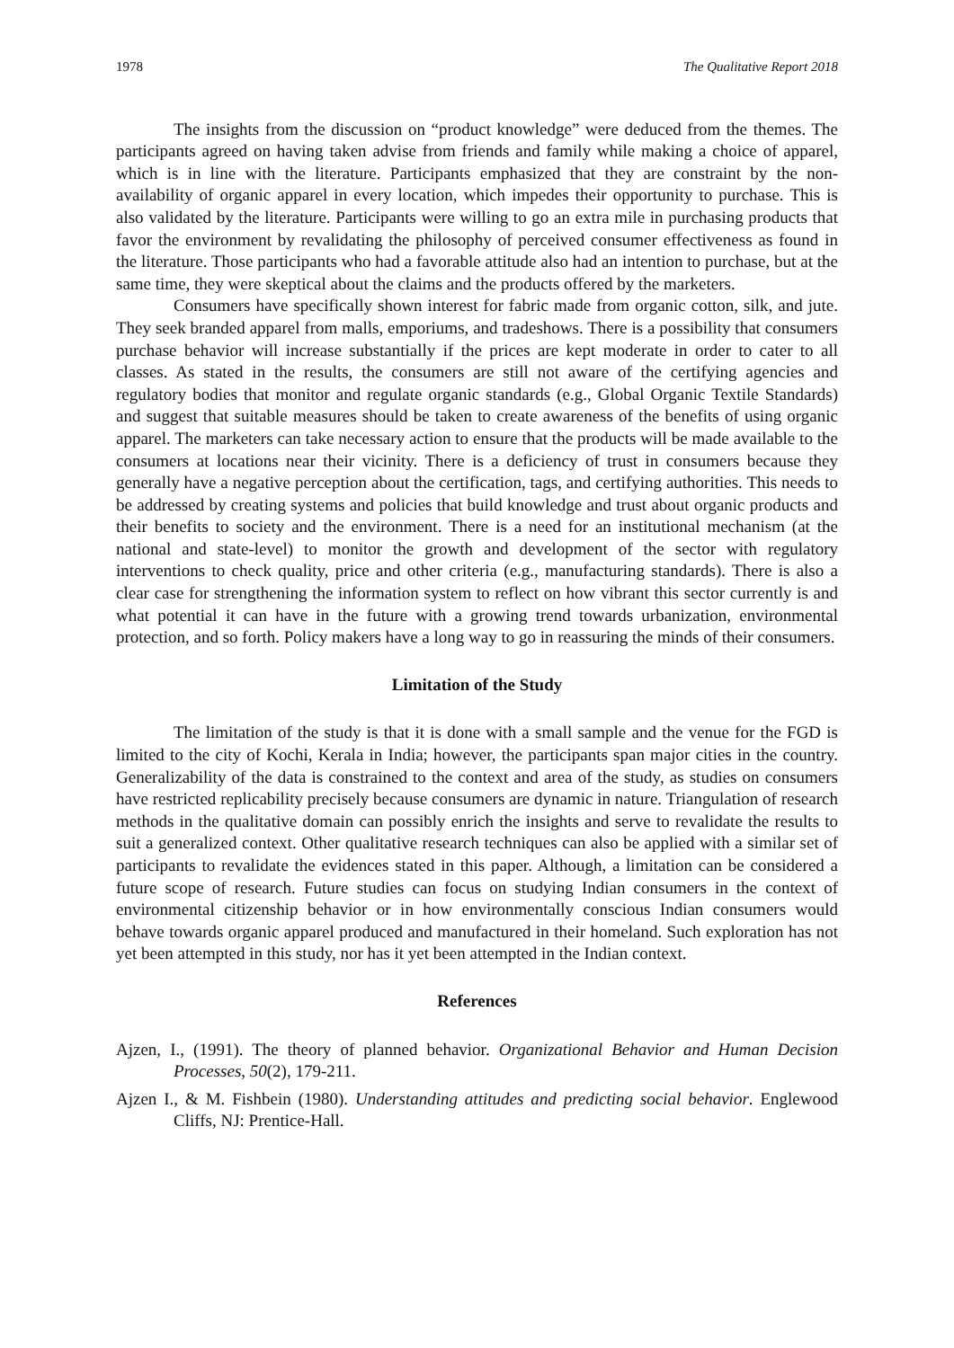1978 The Qualitative Report 2018
The insights from the discussion on “product knowledge” were deduced from the themes. The participants agreed on having taken advise from friends and family while making a choice of apparel, which is in line with the literature. Participants emphasized that they are constraint by the non-availability of organic apparel in every location, which impedes their opportunity to purchase. This is also validated by the literature. Participants were willing to go an extra mile in purchasing products that favor the environment by revalidating the philosophy of perceived consumer effectiveness as found in the literature. Those participants who had a favorable attitude also had an intention to purchase, but at the same time, they were skeptical about the claims and the products offered by the marketers.
Consumers have specifically shown interest for fabric made from organic cotton, silk, and jute. They seek branded apparel from malls, emporiums, and tradeshows. There is a possibility that consumers purchase behavior will increase substantially if the prices are kept moderate in order to cater to all classes. As stated in the results, the consumers are still not aware of the certifying agencies and regulatory bodies that monitor and regulate organic standards (e.g., Global Organic Textile Standards) and suggest that suitable measures should be taken to create awareness of the benefits of using organic apparel. The marketers can take necessary action to ensure that the products will be made available to the consumers at locations near their vicinity. There is a deficiency of trust in consumers because they generally have a negative perception about the certification, tags, and certifying authorities. This needs to be addressed by creating systems and policies that build knowledge and trust about organic products and their benefits to society and the environment. There is a need for an institutional mechanism (at the national and state-level) to monitor the growth and development of the sector with regulatory interventions to check quality, price and other criteria (e.g., manufacturing standards). There is also a clear case for strengthening the information system to reflect on how vibrant this sector currently is and what potential it can have in the future with a growing trend towards urbanization, environmental protection, and so forth. Policy makers have a long way to go in reassuring the minds of their consumers.
Limitation of the Study
The limitation of the study is that it is done with a small sample and the venue for the FGD is limited to the city of Kochi, Kerala in India; however, the participants span major cities in the country. Generalizability of the data is constrained to the context and area of the study, as studies on consumers have restricted replicability precisely because consumers are dynamic in nature. Triangulation of research methods in the qualitative domain can possibly enrich the insights and serve to revalidate the results to suit a generalized context. Other qualitative research techniques can also be applied with a similar set of participants to revalidate the evidences stated in this paper. Although, a limitation can be considered a future scope of research. Future studies can focus on studying Indian consumers in the context of environmental citizenship behavior or in how environmentally conscious Indian consumers would behave towards organic apparel produced and manufactured in their homeland. Such exploration has not yet been attempted in this study, nor has it yet been attempted in the Indian context.
References
Ajzen, I., (1991). The theory of planned behavior. Organizational Behavior and Human Decision Processes, 50(2), 179-211.
Ajzen I., & M. Fishbein (1980). Understanding attitudes and predicting social behavior. Englewood Cliffs, NJ: Prentice-Hall.